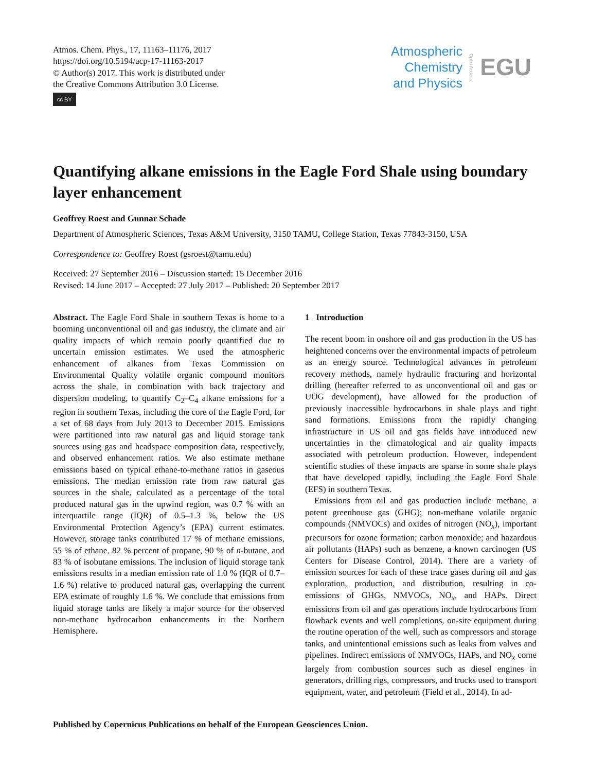Atmos. Chem. Phys., 17, 11163–11176, 2017
https://doi.org/10.5194/acp-17-11163-2017
© Author(s) 2017. This work is distributed under
the Creative Commons Attribution 3.0 License.
cc BY
Atmospheric
Chemistry
and Physics
Open Access
EGU
Quantifying alkane emissions in the Eagle Ford Shale using boundary layer enhancement
Geoffrey Roest and Gunnar Schade
Department of Atmospheric Sciences, Texas A&M University, 3150 TAMU, College Station, Texas 77843-3150, USA
Correspondence to: Geoffrey Roest (gsroest@tamu.edu)
Received: 27 September 2016 – Discussion started: 15 December 2016
Revised: 14 June 2017 – Accepted: 27 July 2017 – Published: 20 September 2017
Abstract. The Eagle Ford Shale in southern Texas is home to a booming unconventional oil and gas industry, the climate and air quality impacts of which remain poorly quantified due to uncertain emission estimates. We used the atmospheric enhancement of alkanes from Texas Commission on Environmental Quality volatile organic compound monitors across the shale, in combination with back trajectory and dispersion modeling, to quantify C<sub>2</sub>–C<sub>4</sub> alkane emissions for a region in southern Texas, including the core of the Eagle Ford, for a set of 68 days from July 2013 to December 2015. Emissions were partitioned into raw natural gas and liquid storage tank sources using gas and headspace composition data, respectively, and observed enhancement ratios. We also estimate methane emissions based on typical ethane-to-methane ratios in gaseous emissions. The median emission rate from raw natural gas sources in the shale, calculated as a percentage of the total produced natural gas in the upwind region, was 0.7 % with an interquartile range (IQR) of 0.5–1.3 %, below the US Environmental Protection Agency’s (EPA) current estimates. However, storage tanks contributed 17 % of methane emissions, 55 % of ethane, 82 % percent of propane, 90 % of n-butane, and 83 % of isobutane emissions. The inclusion of liquid storage tank emissions results in a median emission rate of 1.0 % (IQR of 0.7–1.6 %) relative to produced natural gas, overlapping the current EPA estimate of roughly 1.6 %. We conclude that emissions from liquid storage tanks are likely a major source for the observed non-methane hydrocarbon enhancements in the Northern Hemisphere.
1 Introduction
The recent boom in onshore oil and gas production in the US has heightened concerns over the environmental impacts of petroleum as an energy source. Technological advances in petroleum recovery methods, namely hydraulic fracturing and horizontal drilling (hereafter referred to as unconventional oil and gas or UOG development), have allowed for the production of previously inaccessible hydrocarbons in shale plays and tight sand formations. Emissions from the rapidly changing infrastructure in US oil and gas fields have introduced new uncertainties in the climatological and air quality impacts associated with petroleum production. However, independent scientific studies of these impacts are sparse in some shale plays that have developed rapidly, including the Eagle Ford Shale (EFS) in southern Texas.
Emissions from oil and gas production include methane, a potent greenhouse gas (GHG); non-methane volatile organic compounds (NMVOCs) and oxides of nitrogen (NO<sub>x</sub>), important precursors for ozone formation; carbon monoxide; and hazardous air pollutants (HAPs) such as benzene, a known carcinogen (US Centers for Disease Control, 2014). There are a variety of emission sources for each of these trace gases during oil and gas exploration, production, and distribution, resulting in co-emissions of GHGs, NMVOCs, NO<sub>x</sub>, and HAPs. Direct emissions from oil and gas operations include hydrocarbons from flowback events and well completions, on-site equipment during the routine operation of the well, such as compressors and storage tanks, and unintentional emissions such as leaks from valves and pipelines. Indirect emissions of NMVOCs, HAPs, and NO<sub>x</sub> come largely from combustion sources such as diesel engines in generators, drilling rigs, compressors, and trucks used to transport equipment, water, and petroleum (Field et al., 2014). In ad-
Published by Copernicus Publications on behalf of the European Geosciences Union.